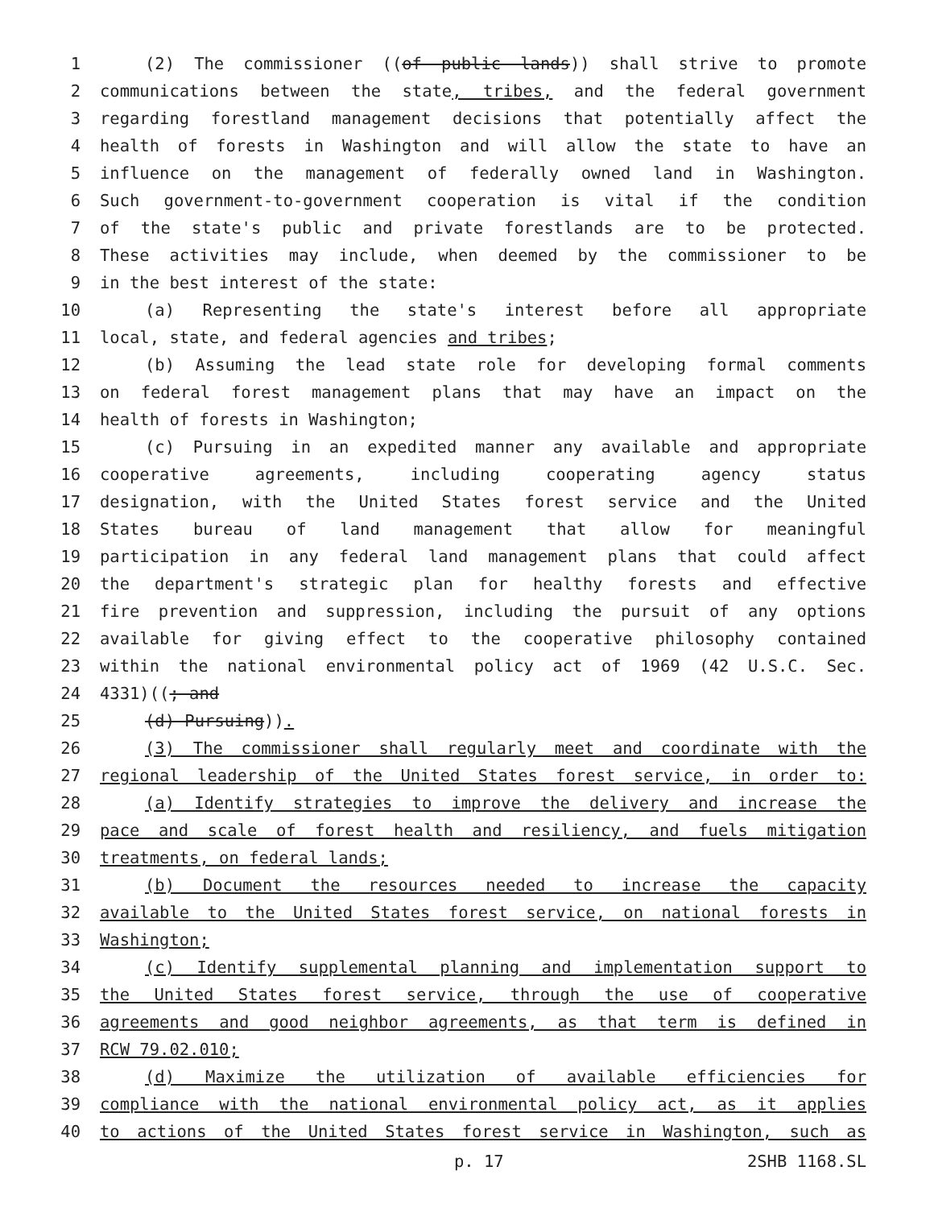1 (2) The commissioner ((of public lands)) shall strive to promote
2 communications between the state, tribes, and the federal government
3 regarding forestland management decisions that potentially affect the
4 health of forests in Washington and will allow the state to have an
5 influence on the management of federally owned land in Washington.
6 Such government-to-government cooperation is vital if the condition
7 of the state's public and private forestlands are to be protected.
8 These activities may include, when deemed by the commissioner to be
9 in the best interest of the state:
10 (a) Representing the state's interest before all appropriate
11 local, state, and federal agencies and tribes;
12 (b) Assuming the lead state role for developing formal comments
13 on federal forest management plans that may have an impact on the
14 health of forests in Washington;
15 (c) Pursuing in an expedited manner any available and appropriate
16 cooperative agreements, including cooperating agency status
17 designation, with the United States forest service and the United
18 States bureau of land management that allow for meaningful
19 participation in any federal land management plans that could affect
20 the department's strategic plan for healthy forests and effective
21 fire prevention and suppression, including the pursuit of any options
22 available for giving effect to the cooperative philosophy contained
23 within the national environmental policy act of 1969 (42 U.S.C. Sec.
24 4331)((; and
25 (d) Pursuing)).
26 (3) The commissioner shall regularly meet and coordinate with the
27 regional leadership of the United States forest service, in order to:
28 (a) Identify strategies to improve the delivery and increase the
29 pace and scale of forest health and resiliency, and fuels mitigation
30 treatments, on federal lands;
31 (b) Document the resources needed to increase the capacity
32 available to the United States forest service, on national forests in
33 Washington;
34 (c) Identify supplemental planning and implementation support to
35 the United States forest service, through the use of cooperative
36 agreements and good neighbor agreements, as that term is defined in
37 RCW 79.02.010;
38 (d) Maximize the utilization of available efficiencies for
39 compliance with the national environmental policy act, as it applies
40 to actions of the United States forest service in Washington, such as
p. 17 2SHB 1168.SL